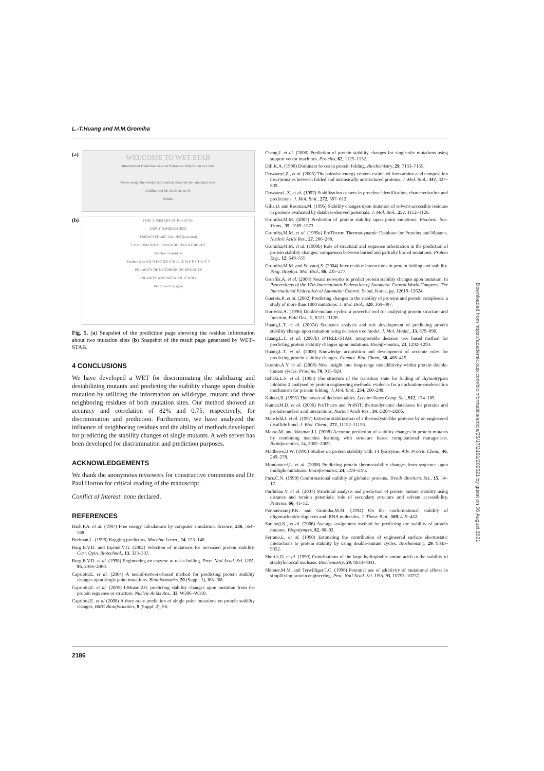L.-T.Huang and M.M.Gromiha
(a)
WELCOME TO WET-STAB
Introduction Prediction Data set Reference Help About us Links
Please assign the residue information about the two mutation sites.
Attribute set M: Attribute set N:
Submit
(b)
[THE SUMMARY OF RESULTS]
INPUT INFORMATION
PREDICTED ddG VALUES (kcal/mol)
COMPOSITION OF NEIGHBORING RESIDUES
Number of residues
Residue type A R N D C Q E G H I L K M F P S T W Y V
POLARITY OF NEIGHBORING RESIDUES
POLARITY AND METABOLIC ROLE
Return and try again
Fig. 5. (a) Snapshot of the prediction page showing the residue information about two mutation sites (b) Snapshot of the result page generated by WET–STAB.
4 CONCLUSIONS
We have developed a WET for discriminating the stabilizing and destabilizing mutants and predicting the stability change upon double mutation by utilizing the information on wild-type, mutant and three neighboring residues of both mutation sites. Our method showed an accuracy and correlation of 82% and 0.75, respectively, for discrimination and prediction. Furthermore, we have analyzed the influence of neighboring residues and the ability of methods developed for predicting the stability changes of single mutants. A web server has been developed for discrimination and prediction purposes.
ACKNOWLEDGEMENTS
We thank the anonymous reviewers for constructive comments and Dr. Paul Horton for critical reading of the manuscript.
Conflict of Interest: none declared.
REFERENCES
Bash,P.A. et al. (1987) Free energy calculations by computer simulation. Science, 236, 564–568.
Breiman,L. (1996) Bagging predictors, Machine Learn., 24, 123–140.
Burg,B.V.D. and Eijsink,V.G. (2002) Selection of mutations for increased protein stability. Curr. Opin. Biotechnol., 13, 333–337.
Burg,B.V.D. et al. (1998) Engineering an enzyme to resist boiling. Proc. Natl Acad. Sci. USA, 95, 2056–2060.
Capriotti,E. et al. (2004) A neural-network-based method for predicting protein stability changes upon single point mutations. Bioinformatics, 20 (Suppl. 1), I63–I68.
Capriotti,E. et al. (2005) I-Mutant2.0: predicting stability changes upon mutation from the protein sequence or structure. Nucleic Acids Res., 33, W306–W310.
Capriotti,E. et al (2008) A three-state prediction of single point mutations on protein stability changes, BMC Bioinformatics, 9 (Suppl. 2), S6.
Cheng,J. et al. (2006) Prediction of protein stability changes for single-site mutations using support vector machines. Proteins, 62, 1125–1132.
Dill,K.A. (1990) Dominant forces in protein folding. Biochemistry, 29, 7133–7155.
Dosztanyi,Z., et al. (2005) The pairwise energy content estimated from amino acid composition discriminates between folded and intrinsically unstructured proteins. J. Mol. Biol., 347, 827–839.
Dosztanyi, Z. et al. (1997) Stabilization centers in proteins: identification, characterization and predictions. J. Mol. Biol., 272, 597–612.
Gilis,D. and Rooman,M. (1996) Stability changes upon mutation of solvent-accessible residues in proteins evaluated by database-derived potentials. J. Mol. Biol., 257, 1112–1126.
Gromiha,M.M. (2007) Prediction of protein stability upon point mutations. Biochem. Soc. Trans., 35, 1569–1573.
Gromiha,M.M. et al. (1999a) ProTherm: Thermodynamic Database for Proteins and Mutants. Nucleic Acids Res., 27, 286–288.
Gromiha,M.M. et al. (1999b) Role of structural and sequence information in the prediction of protein stability changes: comparison between buried and partially buried mutations. Protein Eng., 12, 549–555.
Gromiha,M.M. and Selvaraj,S. (2004) Inter-residue interactions in protein folding and stability. Prog. Biophys. Mol. Biol., 86, 235–277.
Grosfils,A. et al. (2008) Neural networks to predict protein stability changes upon mutation. In Proceedings of the 17th International Federation of Automatic Control World Congress, The International Federation of Automatic Control. Seoul, Korea, pp. 12619–12624.
Guerois,R. et al. (2002) Predicting changes in the stability of proteins and protein complexes: a study of more than 1000 mutations. J. Mol. Biol., 320, 369–387.
Horovitz,A. (1996) Double-mutant cycles: a powerful tool for analyzing protein structure and function, Fold Des., 1, R121–R126.
Huang,L.T. et al. (2007a) Sequence analysis and rule development of predicting protein stability change upon mutation using decision tree model. J. Mol. Model., 13, 879–890.
Huang,L.T. et al. (2007b) iPTREE-STAB: interpretable decision tree based method for predicting protein stability changes upon mutations. Bioinformatics, 23, 1292–1293.
Huang,L.T. et al. (2006) Knowledge acquisition and development of accurate rules for predicting protein stability changes. Comput. Biol. Chem., 30, 408–415.
Istomin,A.Y. et al. (2008) New insight into long-range nonadditivity within protein double-mutant cycles. Proteins, 70, 915–924.
Itzhaki,L.S. et al. (1995) The structure of the transition state for folding of chymotrypsin inhibitor 2 analysed by protein engineering methods: evidence for a nucleation-condensation mechanism for protein folding. J. Mol. Biol., 254, 260–288.
Kohavi,R. (1995) The power of decision tables. Lecture Notes Comp. Sci., 912, 174–189.
Kumar,M.D. et al. (2006) ProTherm and ProNIT: thermodynamic databases for proteins and protein-nucleic acid interactions. Nucleic Acids Res., 34, D204–D206.
Mansfeld,J. et al. (1997) Extreme stabilization of a thermolysin-like protease by an engineered disulfide bond. J. Biol. Chem., 272, 11152–11156.
Masso,M. and Vaisman,I.I. (2008) Accurate prediction of stability changes in protein mutants by combining machine learning with structure based computational mutagenesis. Bioinformatics, 24, 2002–2009.
Matthews,B.W. (1995) Studies on protein stability with T4 lysozyme. Adv. Protein Chem., 46, 249–278.
Montanucci,L. et al. (2008) Predicting protein thermostability changes from sequence upon multiple mutations. Bioinformatics, 24, i190–i195.
Pace,C.N. (1990) Conformational stability of globular proteins. Trends Biochem. Sci., 15, 14–17.
Parthiban,V. et al. (2007) Structural analysis and prediction of protein mutant stability using distance and torsion potentials: role of secondary structure and solvent accessibility. Proteins, 66, 41–52.
Ponnuswamy,P.K. and Gromiha,M.M. (1994) On the conformational stability of oligonucleotide duplexes and tRNA molecules. J. Theor. Biol., 169, 419–432.
Saraboji,K., et al. (2006) Average assignment method for predicting the stability of protein mutants. Biopolymers, 82, 80–92.
Serrano,L. et al. (1990) Estimating the contribution of engineered surface electrostatic interactions to protein stability by using double-mutant cycles. Biochemistry, 29, 9343–9352.
Shortle,D. et al. (1990) Contributions of the large hydrophobic amino acids to the stability of staphylococcal nuclease. Biochemistry, 29, 8033–8041.
Skinner,M.M. and Terwilliger,T.C. (1996) Potential use of additivity of mutational effects in simplifying protein engineering. Proc. Natl Acad. Sci. USA, 93, 10753–10757.
2186
Downloaded from https://academic.oup.com/bioinformatics/article/25/17/2181/209521 by guest on 06 August 2021